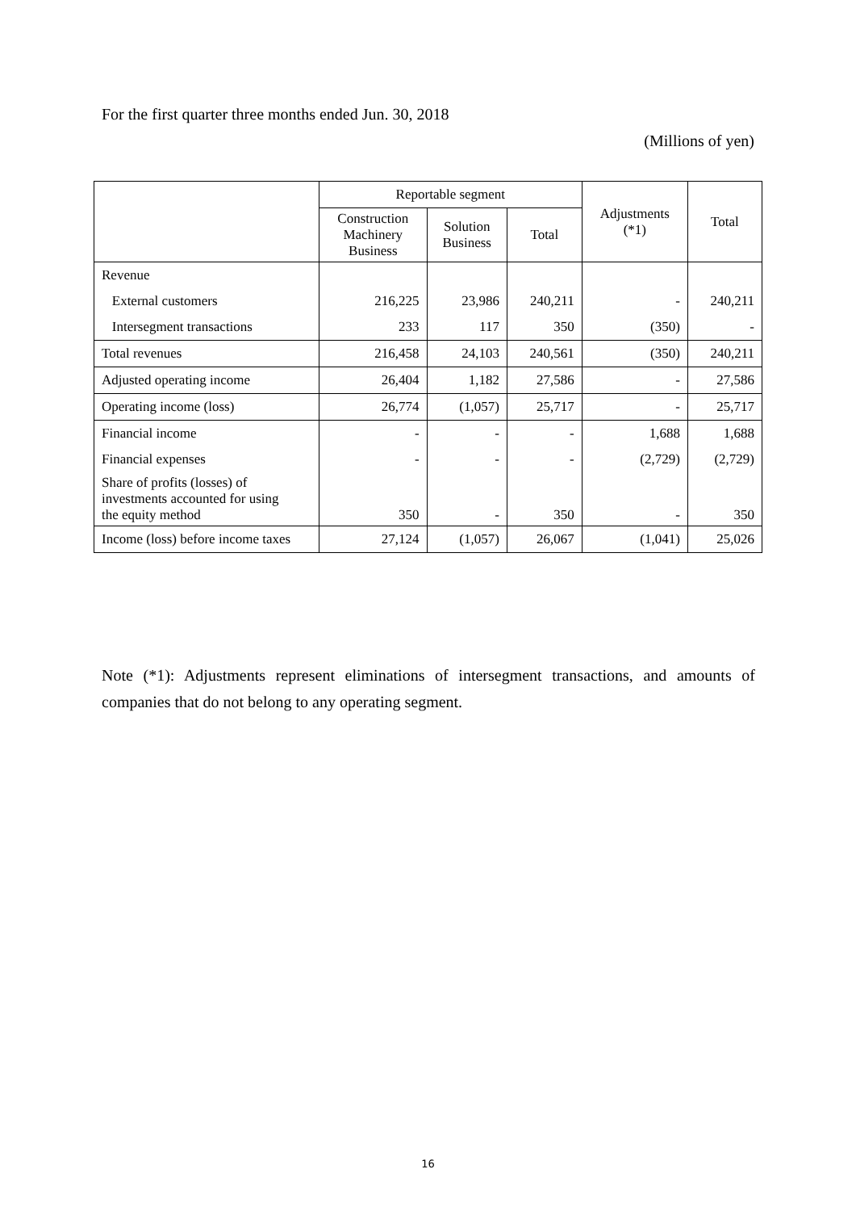For the first quarter three months ended Jun. 30, 2018
(Millions of yen)
| | Reportable segment | | | Adjustments (*1) | Total |
| --- | --- | --- | --- | --- | --- |
| | Construction Machinery Business | Solution Business | Total | | |
| Revenue | | | | | |
| External customers | 216,225 | 23,986 | 240,211 | - | 240,211 |
| Intersegment transactions | 233 | 117 | 350 | (350) | - |
| Total revenues | 216,458 | 24,103 | 240,561 | (350) | 240,211 |
| Adjusted operating income | 26,404 | 1,182 | 27,586 | - | 27,586 |
| Operating income (loss) | 26,774 | (1,057) | 25,717 | - | 25,717 |
| Financial income | - | - | - | 1,688 | 1,688 |
| Financial expenses | - | - | - | (2,729) | (2,729) |
| Share of profits (losses) of investments accounted for using the equity method | 350 | - | 350 | - | 350 |
| Income (loss) before income taxes | 27,124 | (1,057) | 26,067 | (1,041) | 25,026 |
Note (*1): Adjustments represent eliminations of intersegment transactions, and amounts of companies that do not belong to any operating segment.
16